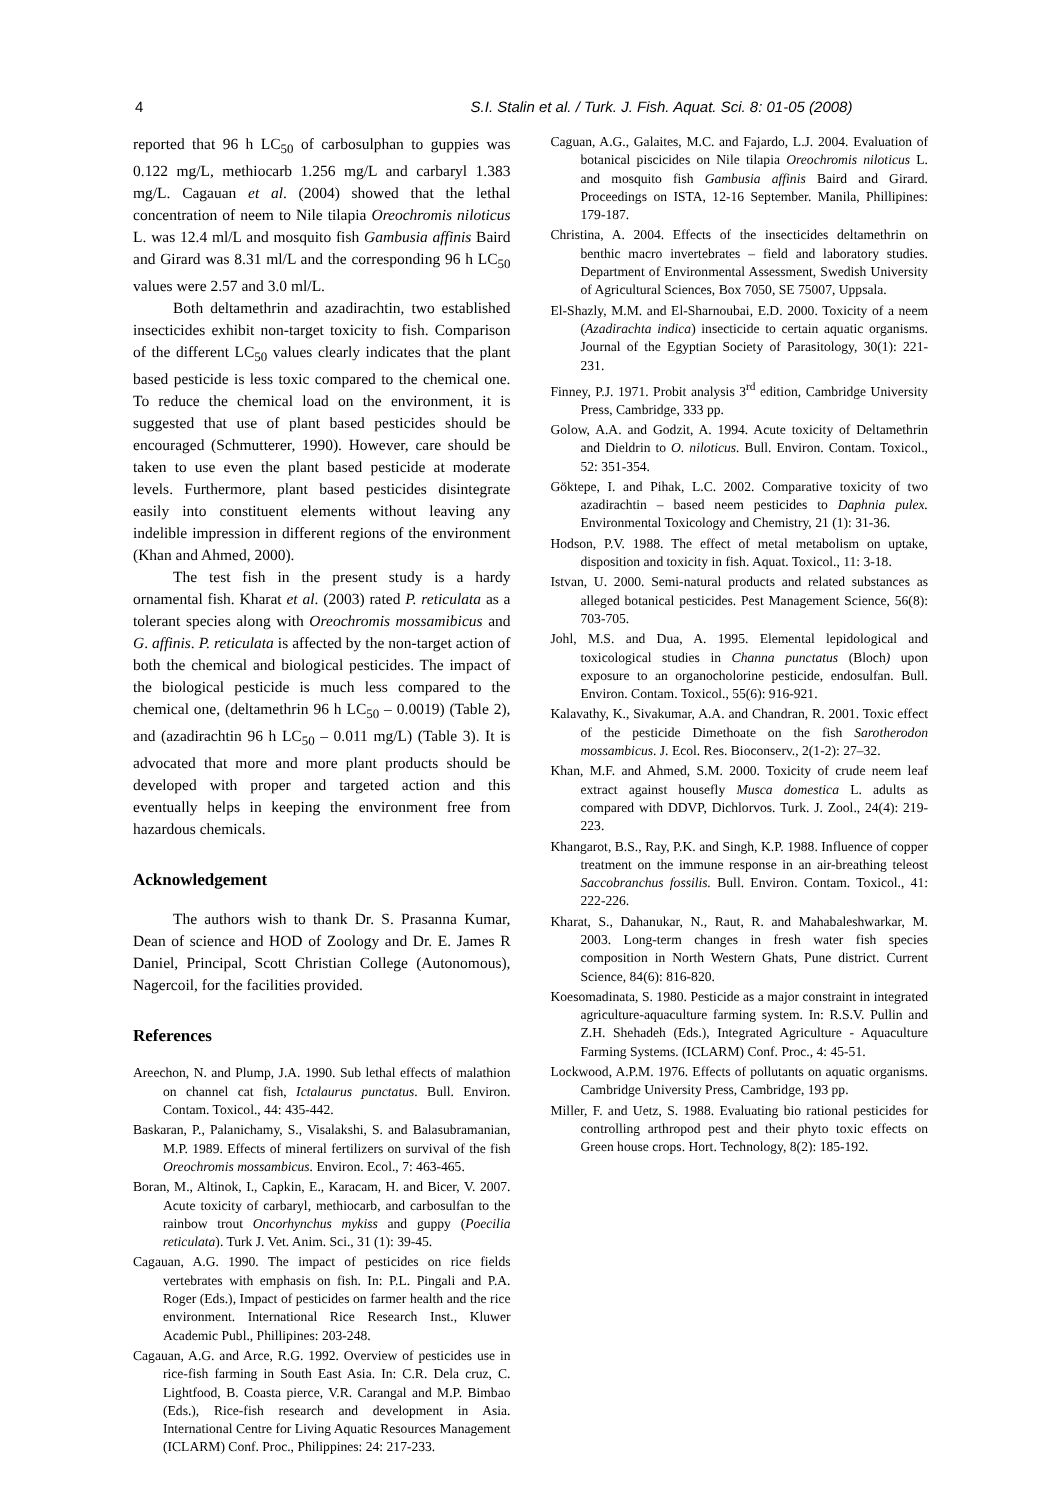4 S.I. Stalin et al. / Turk. J. Fish. Aquat. Sci. 8: 01-05 (2008)
reported that 96 h LC<sub>50</sub> of carbosulphan to guppies was 0.122 mg/L, methiocarb 1.256 mg/L and carbaryl 1.383 mg/L. Cagauan et al. (2004) showed that the lethal concentration of neem to Nile tilapia Oreochromis niloticus L. was 12.4 ml/L and mosquito fish Gambusia affinis Baird and Girard was 8.31 ml/L and the corresponding 96 h LC<sub>50</sub> values were 2.57 and 3.0 ml/L.
Both deltamethrin and azadirachtin, two established insecticides exhibit non-target toxicity to fish. Comparison of the different LC<sub>50</sub> values clearly indicates that the plant based pesticide is less toxic compared to the chemical one. To reduce the chemical load on the environment, it is suggested that use of plant based pesticides should be encouraged (Schmutterer, 1990). However, care should be taken to use even the plant based pesticide at moderate levels. Furthermore, plant based pesticides disintegrate easily into constituent elements without leaving any indelible impression in different regions of the environment (Khan and Ahmed, 2000).
The test fish in the present study is a hardy ornamental fish. Kharat et al. (2003) rated P. reticulata as a tolerant species along with Oreochromis mossamibicus and G. affinis. P. reticulata is affected by the non-target action of both the chemical and biological pesticides. The impact of the biological pesticide is much less compared to the chemical one, (deltamethrin 96 h LC<sub>50</sub> – 0.0019) (Table 2), and (azadirachtin 96 h LC<sub>50</sub> – 0.011 mg/L) (Table 3). It is advocated that more and more plant products should be developed with proper and targeted action and this eventually helps in keeping the environment free from hazardous chemicals.
Acknowledgement
The authors wish to thank Dr. S. Prasanna Kumar, Dean of science and HOD of Zoology and Dr. E. James R Daniel, Principal, Scott Christian College (Autonomous), Nagercoil, for the facilities provided.
References
Areechon, N. and Plump, J.A. 1990. Sub lethal effects of malathion on channel cat fish, Ictalaurus punctatus. Bull. Environ. Contam. Toxicol., 44: 435-442.
Baskaran, P., Palanichamy, S., Visalakshi, S. and Balasubramanian, M.P. 1989. Effects of mineral fertilizers on survival of the fish Oreochromis mossambicus. Environ. Ecol., 7: 463-465.
Boran, M., Altinok, I., Capkin, E., Karacam, H. and Bicer, V. 2007. Acute toxicity of carbaryl, methiocarb, and carbosulfan to the rainbow trout Oncorhynchus mykiss and guppy (Poecilia reticulata). Turk J. Vet. Anim. Sci., 31 (1): 39-45.
Cagauan, A.G. 1990. The impact of pesticides on rice fields vertebrates with emphasis on fish. In: P.L. Pingali and P.A. Roger (Eds.), Impact of pesticides on farmer health and the rice environment. International Rice Research Inst., Kluwer Academic Publ., Phillipines: 203-248.
Cagauan, A.G. and Arce, R.G. 1992. Overview of pesticides use in rice-fish farming in South East Asia. In: C.R. Dela cruz, C. Lightfood, B. Coasta pierce, V.R. Carangal and M.P. Bimbao (Eds.), Rice-fish research and development in Asia. International Centre for Living Aquatic Resources Management (ICLARM) Conf. Proc., Philippines: 24: 217-233.
Caguan, A.G., Galaites, M.C. and Fajardo, L.J. 2004. Evaluation of botanical piscicides on Nile tilapia Oreochromis niloticus L. and mosquito fish Gambusia affinis Baird and Girard. Proceedings on ISTA, 12-16 September. Manila, Phillipines: 179-187.
Christina, A. 2004. Effects of the insecticides deltamethrin on benthic macro invertebrates – field and laboratory studies. Department of Environmental Assessment, Swedish University of Agricultural Sciences, Box 7050, SE 75007, Uppsala.
El-Shazly, M.M. and El-Sharnoubai, E.D. 2000. Toxicity of a neem (Azadirachta indica) insecticide to certain aquatic organisms. Journal of the Egyptian Society of Parasitology, 30(1): 221-231.
Finney, P.J. 1971. Probit analysis 3<sup>rd</sup> edition, Cambridge University Press, Cambridge, 333 pp.
Golow, A.A. and Godzit, A. 1994. Acute toxicity of Deltamethrin and Dieldrin to O. niloticus. Bull. Environ. Contam. Toxicol., 52: 351-354.
Göktepe, I. and Pihak, L.C. 2002. Comparative toxicity of two azadirachtin – based neem pesticides to Daphnia pulex. Environmental Toxicology and Chemistry, 21 (1): 31-36.
Hodson, P.V. 1988. The effect of metal metabolism on uptake, disposition and toxicity in fish. Aquat. Toxicol., 11: 3-18.
Istvan, U. 2000. Semi-natural products and related substances as alleged botanical pesticides. Pest Management Science, 56(8): 703-705.
Johl, M.S. and Dua, A. 1995. Elemental lepidological and toxicological studies in Channa punctatus (Bloch) upon exposure to an organocholorine pesticide, endosulfan. Bull. Environ. Contam. Toxicol., 55(6): 916-921.
Kalavathy, K., Sivakumar, A.A. and Chandran, R. 2001. Toxic effect of the pesticide Dimethoate on the fish Sarotherodon mossambicus. J. Ecol. Res. Bioconserv., 2(1-2): 27–32.
Khan, M.F. and Ahmed, S.M. 2000. Toxicity of crude neem leaf extract against housefly Musca domestica L. adults as compared with DDVP, Dichlorvos. Turk. J. Zool., 24(4): 219-223.
Khangarot, B.S., Ray, P.K. and Singh, K.P. 1988. Influence of copper treatment on the immune response in an air-breathing teleost Saccobranchus fossilis. Bull. Environ. Contam. Toxicol., 41: 222-226.
Kharat, S., Dahanukar, N., Raut, R. and Mahabaleshwarkar, M. 2003. Long-term changes in fresh water fish species composition in North Western Ghats, Pune district. Current Science, 84(6): 816-820.
Koesomadinata, S. 1980. Pesticide as a major constraint in integrated agriculture-aquaculture farming system. In: R.S.V. Pullin and Z.H. Shehadeh (Eds.), Integrated Agriculture - Aquaculture Farming Systems. (ICLARM) Conf. Proc., 4: 45-51.
Lockwood, A.P.M. 1976. Effects of pollutants on aquatic organisms. Cambridge University Press, Cambridge, 193 pp.
Miller, F. and Uetz, S. 1988. Evaluating bio rational pesticides for controlling arthropod pest and their phyto toxic effects on Green house crops. Hort. Technology, 8(2): 185-192.